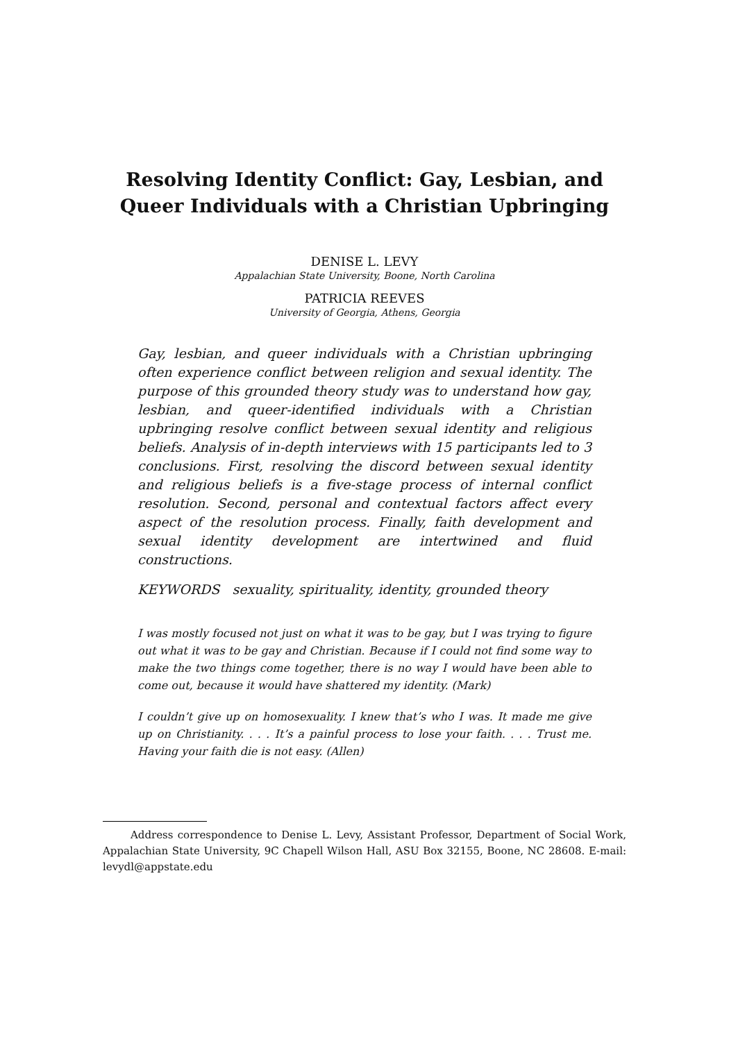Resolving Identity Conflict: Gay, Lesbian, and Queer Individuals with a Christian Upbringing
DENISE L. LEVY
Appalachian State University, Boone, North Carolina
PATRICIA REEVES
University of Georgia, Athens, Georgia
Gay, lesbian, and queer individuals with a Christian upbringing often experience conflict between religion and sexual identity. The purpose of this grounded theory study was to understand how gay, lesbian, and queer-identified individuals with a Christian upbringing resolve conflict between sexual identity and religious beliefs. Analysis of in-depth interviews with 15 participants led to 3 conclusions. First, resolving the discord between sexual identity and religious beliefs is a five-stage process of internal conflict resolution. Second, personal and contextual factors affect every aspect of the resolution process. Finally, faith development and sexual identity development are intertwined and fluid constructions.
KEYWORDS sexuality, spirituality, identity, grounded theory
I was mostly focused not just on what it was to be gay, but I was trying to figure out what it was to be gay and Christian. Because if I could not find some way to make the two things come together, there is no way I would have been able to come out, because it would have shattered my identity. (Mark)
I couldn’t give up on homosexuality. I knew that’s who I was. It made me give up on Christianity. . . . It’s a painful process to lose your faith. . . . Trust me. Having your faith die is not easy. (Allen)
Address correspondence to Denise L. Levy, Assistant Professor, Department of Social Work, Appalachian State University, 9C Chapell Wilson Hall, ASU Box 32155, Boone, NC 28608. E-mail: levydl@appstate.edu